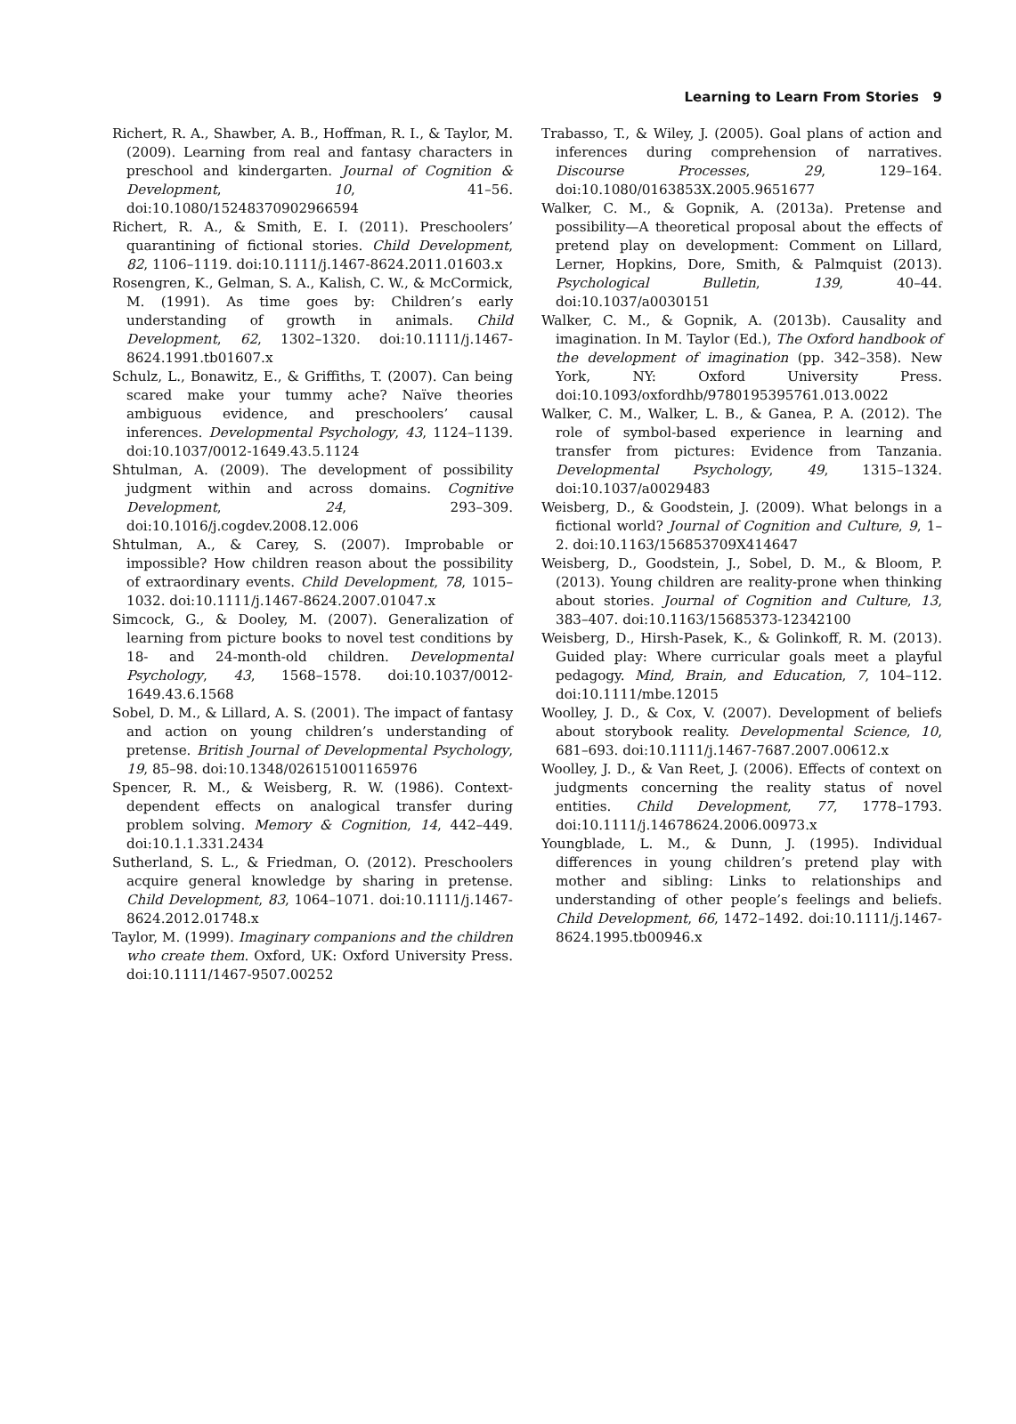Learning to Learn From Stories 9
Richert, R. A., Shawber, A. B., Hoffman, R. I., & Taylor, M. (2009). Learning from real and fantasy characters in preschool and kindergarten. Journal of Cognition & Development, 10, 41–56. doi:10.1080/15248370902966594
Richert, R. A., & Smith, E. I. (2011). Preschoolers’ quarantining of fictional stories. Child Development, 82, 1106–1119. doi:10.1111/j.1467-8624.2011.01603.x
Rosengren, K., Gelman, S. A., Kalish, C. W., & McCormick, M. (1991). As time goes by: Children’s early understanding of growth in animals. Child Development, 62, 1302–1320. doi:10.1111/j.1467-8624.1991.tb01607.x
Schulz, L., Bonawitz, E., & Griffiths, T. (2007). Can being scared make your tummy ache? Naïve theories ambiguous evidence, and preschoolers’ causal inferences. Developmental Psychology, 43, 1124–1139. doi:10.1037/0012-1649.43.5.1124
Shtulman, A. (2009). The development of possibility judgment within and across domains. Cognitive Development, 24, 293–309. doi:10.1016/j.cogdev.2008.12.006
Shtulman, A., & Carey, S. (2007). Improbable or impossible? How children reason about the possibility of extraordinary events. Child Development, 78, 1015–1032. doi:10.1111/j.1467-8624.2007.01047.x
Simcock, G., & Dooley, M. (2007). Generalization of learning from picture books to novel test conditions by 18- and 24-month-old children. Developmental Psychology, 43, 1568–1578. doi:10.1037/0012-1649.43.6.1568
Sobel, D. M., & Lillard, A. S. (2001). The impact of fantasy and action on young children’s understanding of pretense. British Journal of Developmental Psychology, 19, 85–98. doi:10.1348/026151001165976
Spencer, R. M., & Weisberg, R. W. (1986). Context-dependent effects on analogical transfer during problem solving. Memory & Cognition, 14, 442–449. doi:10.1.1.331.2434
Sutherland, S. L., & Friedman, O. (2012). Preschoolers acquire general knowledge by sharing in pretense. Child Development, 83, 1064–1071. doi:10.1111/j.1467-8624.2012.01748.x
Taylor, M. (1999). Imaginary companions and the children who create them. Oxford, UK: Oxford University Press. doi:10.1111/1467-9507.00252
Trabasso, T., & Wiley, J. (2005). Goal plans of action and inferences during comprehension of narratives. Discourse Processes, 29, 129–164. doi:10.1080/0163853X.2005.9651677
Walker, C. M., & Gopnik, A. (2013a). Pretense and possibility—A theoretical proposal about the effects of pretend play on development: Comment on Lillard, Lerner, Hopkins, Dore, Smith, & Palmquist (2013). Psychological Bulletin, 139, 40–44. doi:10.1037/a0030151
Walker, C. M., & Gopnik, A. (2013b). Causality and imagination. In M. Taylor (Ed.), The Oxford handbook of the development of imagination (pp. 342–358). New York, NY: Oxford University Press. doi:10.1093/oxfordhb/9780195395761.013.0022
Walker, C. M., Walker, L. B., & Ganea, P. A. (2012). The role of symbol-based experience in learning and transfer from pictures: Evidence from Tanzania. Developmental Psychology, 49, 1315–1324. doi:10.1037/a0029483
Weisberg, D., & Goodstein, J. (2009). What belongs in a fictional world? Journal of Cognition and Culture, 9, 1–2. doi:10.1163/156853709X414647
Weisberg, D., Goodstein, J., Sobel, D. M., & Bloom, P. (2013). Young children are reality-prone when thinking about stories. Journal of Cognition and Culture, 13, 383–407. doi:10.1163/15685373-12342100
Weisberg, D., Hirsh-Pasek, K., & Golinkoff, R. M. (2013). Guided play: Where curricular goals meet a playful pedagogy. Mind, Brain, and Education, 7, 104–112. doi:10.1111/mbe.12015
Woolley, J. D., & Cox, V. (2007). Development of beliefs about storybook reality. Developmental Science, 10, 681–693. doi:10.1111/j.1467-7687.2007.00612.x
Woolley, J. D., & Van Reet, J. (2006). Effects of context on judgments concerning the reality status of novel entities. Child Development, 77, 1778–1793. doi:10.1111/j.14678624.2006.00973.x
Youngblade, L. M., & Dunn, J. (1995). Individual differences in young children’s pretend play with mother and sibling: Links to relationships and understanding of other people’s feelings and beliefs. Child Development, 66, 1472–1492. doi:10.1111/j.1467-8624.1995.tb00946.x